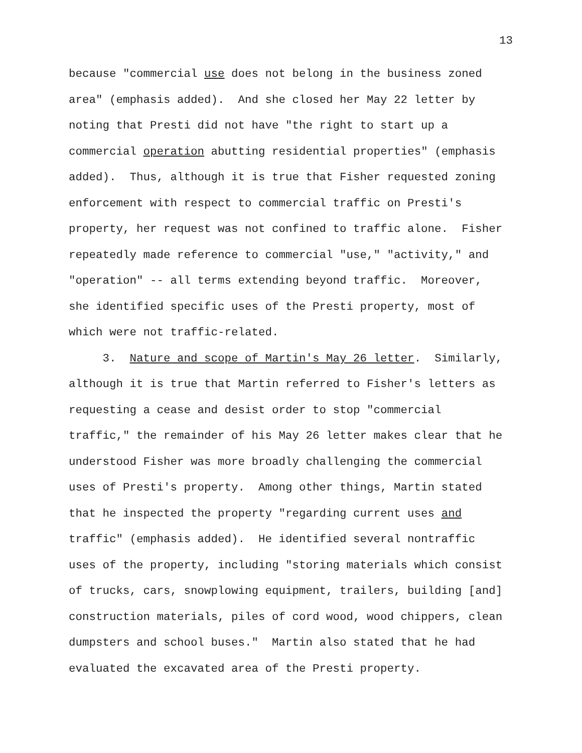13
because "commercial use does not belong in the business zoned area" (emphasis added). And she closed her May 22 letter by noting that Presti did not have "the right to start up a commercial operation abutting residential properties" (emphasis added). Thus, although it is true that Fisher requested zoning enforcement with respect to commercial traffic on Presti's property, her request was not confined to traffic alone. Fisher repeatedly made reference to commercial "use," "activity," and "operation" -- all terms extending beyond traffic. Moreover, she identified specific uses of the Presti property, most of which were not traffic-related.
3. Nature and scope of Martin's May 26 letter. Similarly, although it is true that Martin referred to Fisher's letters as requesting a cease and desist order to stop "commercial traffic," the remainder of his May 26 letter makes clear that he understood Fisher was more broadly challenging the commercial uses of Presti's property. Among other things, Martin stated that he inspected the property "regarding current uses and traffic" (emphasis added). He identified several nontraffic uses of the property, including "storing materials which consist of trucks, cars, snowplowing equipment, trailers, building [and] construction materials, piles of cord wood, wood chippers, clean dumpsters and school buses." Martin also stated that he had evaluated the excavated area of the Presti property.